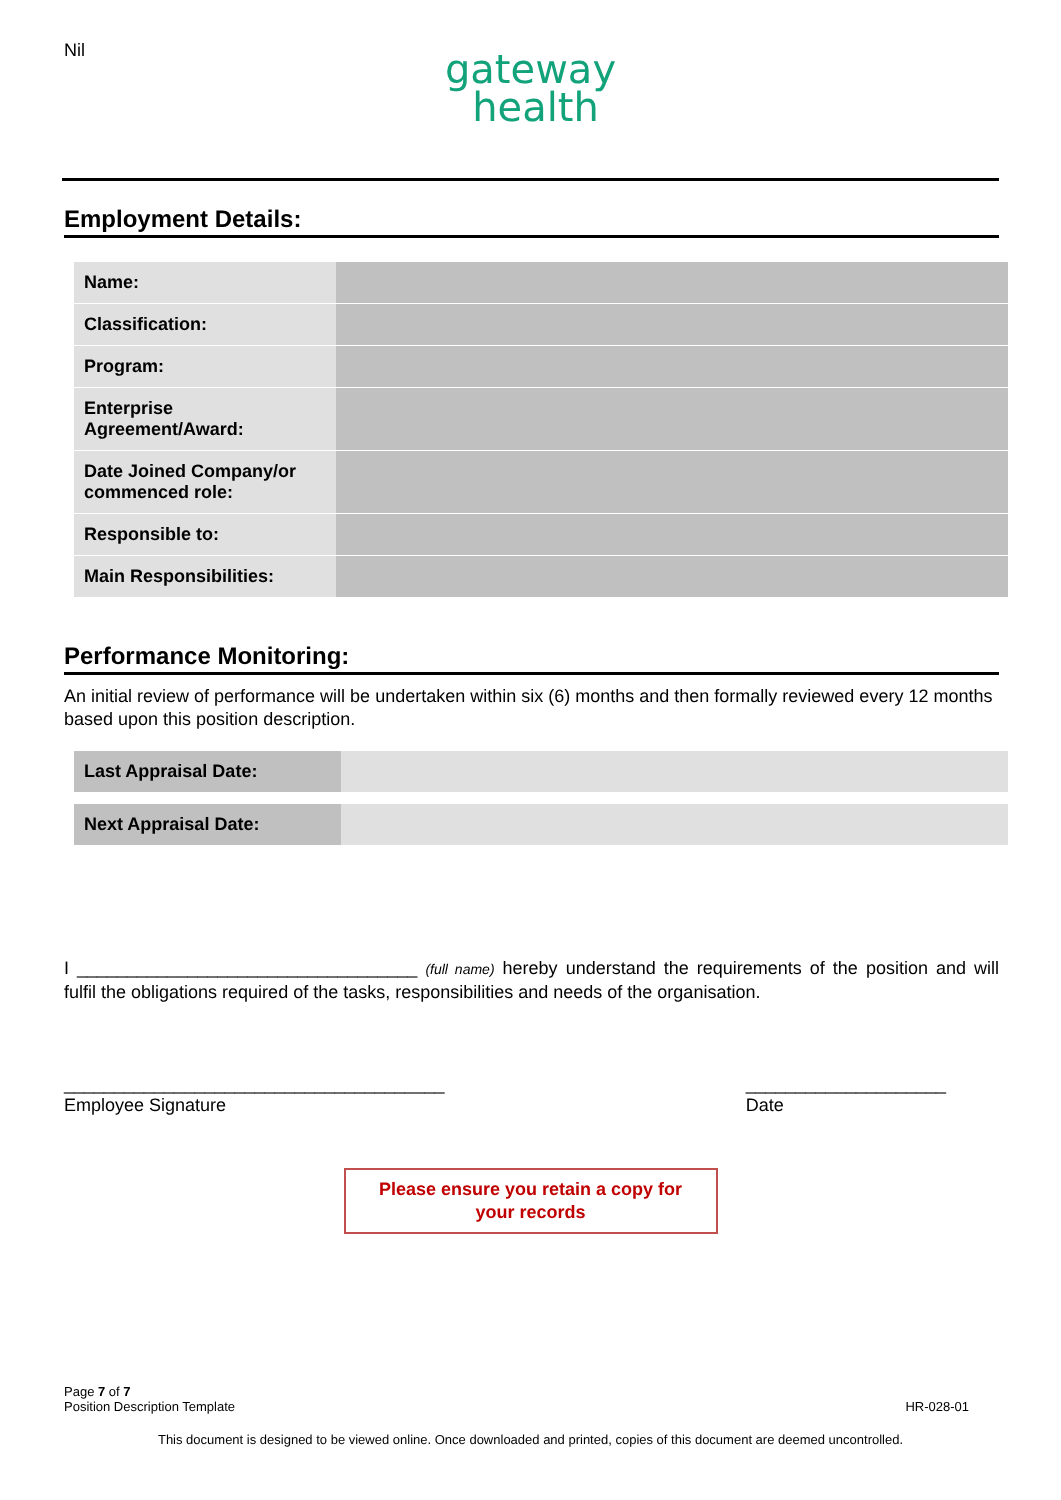Nil
gateway
health
Employment Details:
| Name: | |
| Classification: | |
| Program: | |
| Enterprise Agreement/Award: | |
| Date Joined Company/or commenced role: | |
| Responsible to: | |
| Main Responsibilities: | |
Performance Monitoring:
An initial review of performance will be undertaken within six (6) months and then formally reviewed every 12 months based upon this position description.
| Last Appraisal Date: | |
| Next Appraisal Date: | |
I __________________________________ (full name) hereby understand the requirements of the position and will fulfil the obligations required of the tasks, responsibilities and needs of the organisation.
______________________________________
Employee Signature
____________________
Date
Please ensure you retain a copy for
your records
Page 7 of 7
Position Description Template HR-028-01
This document is designed to be viewed online. Once downloaded and printed, copies of this document are deemed uncontrolled.